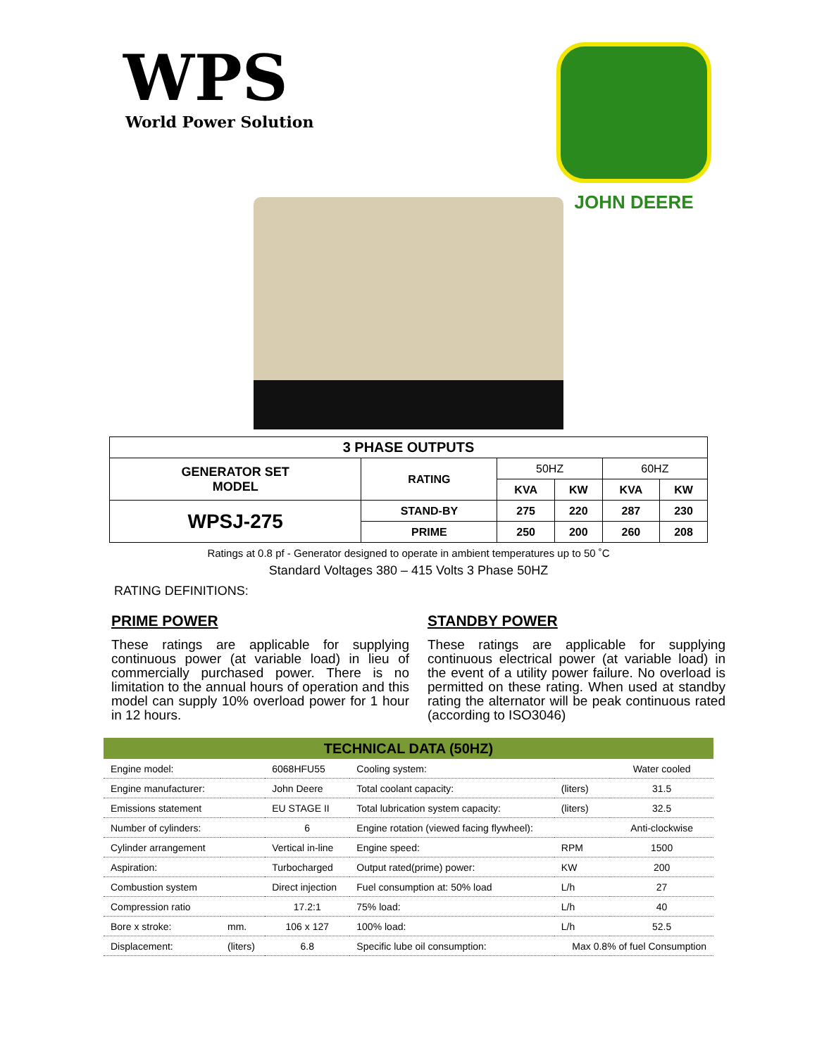WPS
World Power Solution
JOHN DEERE
| 3 PHASE OUTPUTS | | | | | |
| --- | --- | --- | --- | --- | --- |
| GENERATOR SET MODEL | RATING | 50HZ | | 60HZ | |
| | | KVA | KW | KVA | KW |
| WPSJ-275 | STAND-BY | 275 | 220 | 287 | 230 |
| | PRIME | 250 | 200 | 260 | 208 |
Ratings at 0.8 pf - Generator designed to operate in ambient temperatures up to 50 ˚C
Standard Voltages 380 – 415 Volts 3 Phase 50HZ
RATING DEFINITIONS:
PRIME POWER
These ratings are applicable for supplying continuous power (at variable load) in lieu of commercially purchased power. There is no limitation to the annual hours of operation and this model can supply 10% overload power for 1 hour in 12 hours.
STANDBY POWER
These ratings are applicable for supplying continuous electrical power (at variable load) in the event of a utility power failure. No overload is permitted on these rating. When used at standby rating the alternator will be peak continuous rated (according to ISO3046)
| TECHNICAL DATA (50HZ) | | | | | |
| --- | --- | --- | --- | --- | --- |
| Engine model: | | 6068HFU55 | Cooling system: | | Water cooled |
| Engine manufacturer: | | John Deere | Total coolant capacity: | (liters) | 31.5 |
| Emissions statement | | EU STAGE II | Total lubrication system capacity: | (liters) | 32.5 |
| Number of cylinders: | | 6 | Engine rotation (viewed facing flywheel): | | Anti-clockwise |
| Cylinder arrangement | | Vertical in-line | Engine speed: | RPM | 1500 |
| Aspiration: | | Turbocharged | Output rated(prime) power: | KW | 200 |
| Combustion system | | Direct injection | Fuel consumption at: 50% load | L/h | 27 |
| Compression ratio | | 17.2:1 | 75% load: | L/h | 40 |
| Bore x stroke: | mm. | 106 x 127 | 100% load: | L/h | 52.5 |
| Displacement: | (liters) | 6.8 | Specific lube oil consumption: | Max 0.8% of fuel Consumption | |